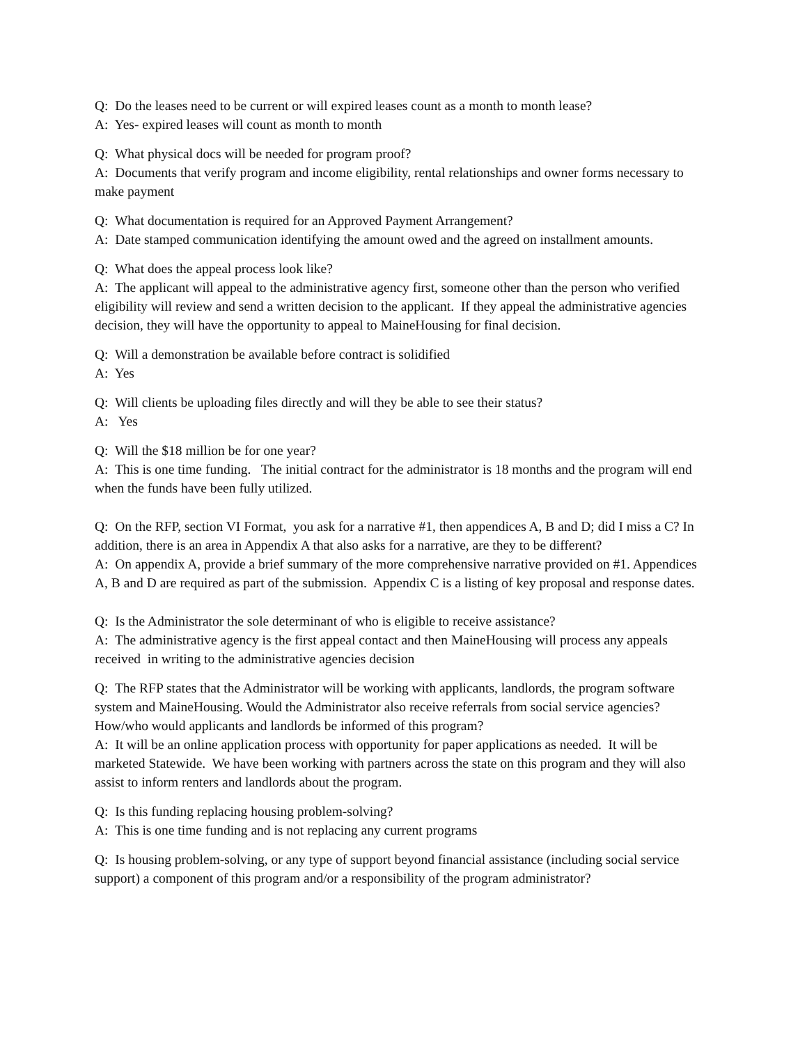Q: Do the leases need to be current or will expired leases count as a month to month lease?
A: Yes- expired leases will count as month to month
Q: What physical docs will be needed for program proof?
A: Documents that verify program and income eligibility, rental relationships and owner forms necessary to make payment
Q: What documentation is required for an Approved Payment Arrangement?
A: Date stamped communication identifying the amount owed and the agreed on installment amounts.
Q: What does the appeal process look like?
A: The applicant will appeal to the administrative agency first, someone other than the person who verified eligibility will review and send a written decision to the applicant. If they appeal the administrative agencies decision, they will have the opportunity to appeal to MaineHousing for final decision.
Q: Will a demonstration be available before contract is solidified
A: Yes
Q: Will clients be uploading files directly and will they be able to see their status?
A: Yes
Q: Will the $18 million be for one year?
A: This is one time funding. The initial contract for the administrator is 18 months and the program will end when the funds have been fully utilized.
Q: On the RFP, section VI Format, you ask for a narrative #1, then appendices A, B and D; did I miss a C? In addition, there is an area in Appendix A that also asks for a narrative, are they to be different?
A: On appendix A, provide a brief summary of the more comprehensive narrative provided on #1. Appendices A, B and D are required as part of the submission. Appendix C is a listing of key proposal and response dates.
Q: Is the Administrator the sole determinant of who is eligible to receive assistance?
A: The administrative agency is the first appeal contact and then MaineHousing will process any appeals received in writing to the administrative agencies decision
Q: The RFP states that the Administrator will be working with applicants, landlords, the program software system and MaineHousing. Would the Administrator also receive referrals from social service agencies? How/who would applicants and landlords be informed of this program?
A: It will be an online application process with opportunity for paper applications as needed. It will be marketed Statewide. We have been working with partners across the state on this program and they will also assist to inform renters and landlords about the program.
Q: Is this funding replacing housing problem-solving?
A: This is one time funding and is not replacing any current programs
Q: Is housing problem-solving, or any type of support beyond financial assistance (including social service support) a component of this program and/or a responsibility of the program administrator?